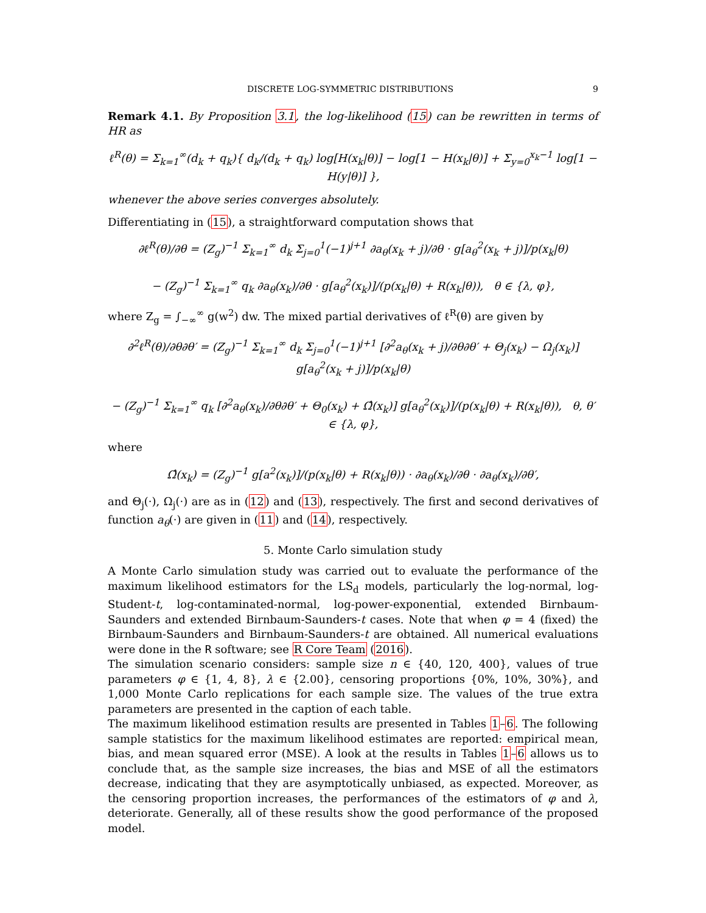DISCRETE LOG-SYMMETRIC DISTRIBUTIONS 9
Remark 4.1. By Proposition 3.1, the log-likelihood (15) can be rewritten in terms of HR as
ℓ<sup>R</sup>(θ) = Σ<sub>k=1</sub><sup>∞</sup>(d<sub>k</sub> + q<sub>k</sub>){ d<sub>k</sub>/(d<sub>k</sub> + q<sub>k</sub>) log[H(x<sub>k</sub>|θ)] − log[1 − H(x<sub>k</sub>|θ)] + Σ<sub>y=0</sub><sup>x<sub>k</sub>−1</sup> log[1 − H(y|θ)] },
whenever the above series converges absolutely.
Differentiating in (15), a straightforward computation shows that
∂ℓ<sup>R</sup>(θ)/∂θ = (Z<sub>g</sub>)<sup>−1</sup> Σ<sub>k=1</sub><sup>∞</sup> d<sub>k</sub> Σ<sub>j=0</sub><sup>1</sup>(−1)<sup>j+1</sup> ∂a<sub>θ</sub>(x<sub>k</sub> + j)/∂θ · g[a<sub>θ</sub><sup>2</sup>(x<sub>k</sub> + j)]/p(x<sub>k</sub>|θ)
− (Z<sub>g</sub>)<sup>−1</sup> Σ<sub>k=1</sub><sup>∞</sup> q<sub>k</sub> ∂a<sub>θ</sub>(x<sub>k</sub>)/∂θ · g[a<sub>θ</sub><sup>2</sup>(x<sub>k</sub>)]/(p(x<sub>k</sub>|θ) + R(x<sub>k</sub>|θ)), θ ∈ {λ, φ},
where Z<sub>g</sub> = ∫<sub>−∞</sub><sup>∞</sup> g(w<sup>2</sup>) dw. The mixed partial derivatives of ℓ<sup>R</sup>(θ) are given by
∂<sup>2</sup>ℓ<sup>R</sup>(θ)/∂θ∂θ′ = (Z<sub>g</sub>)<sup>−1</sup> Σ<sub>k=1</sub><sup>∞</sup> d<sub>k</sub> Σ<sub>j=0</sub><sup>1</sup>(−1)<sup>j+1</sup> [∂<sup>2</sup>a<sub>θ</sub>(x<sub>k</sub> + j)/∂θ∂θ′ + Θ<sub>j</sub>(x<sub>k</sub>) − Ω<sub>j</sub>(x<sub>k</sub>)] g[a<sub>θ</sub><sup>2</sup>(x<sub>k</sub> + j)]/p(x<sub>k</sub>|θ)
− (Z<sub>g</sub>)<sup>−1</sup> Σ<sub>k=1</sub><sup>∞</sup> q<sub>k</sub> [∂<sup>2</sup>a<sub>θ</sub>(x<sub>k</sub>)/∂θ∂θ′ + Θ<sub>0</sub>(x<sub>k</sub>) + Ω̂(x<sub>k</sub>)] g[a<sub>θ</sub><sup>2</sup>(x<sub>k</sub>)]/(p(x<sub>k</sub>|θ) + R(x<sub>k</sub>|θ)), θ, θ′ ∈ {λ, φ},
where
Ω̂(x<sub>k</sub>) = (Z<sub>g</sub>)<sup>−1</sup> g[a<sup>2</sup>(x<sub>k</sub>)]/(p(x<sub>k</sub>|θ) + R(x<sub>k</sub>|θ)) · ∂a<sub>θ</sub>(x<sub>k</sub>)/∂θ · ∂a<sub>θ</sub>(x<sub>k</sub>)/∂θ′,
and Θ<sub>j</sub>(·), Ω<sub>j</sub>(·) are as in (12) and (13), respectively. The first and second derivatives of function a<sub>θ</sub>(·) are given in (11) and (14), respectively.
5. Monte Carlo simulation study
A Monte Carlo simulation study was carried out to evaluate the performance of the maximum likelihood estimators for the LS<sub>d</sub> models, particularly the log-normal, log-Student-t, log-contaminated-normal, log-power-exponential, extended Birnbaum-Saunders and extended Birnbaum-Saunders-t cases. Note that when φ = 4 (fixed) the Birnbaum-Saunders and Birnbaum-Saunders-t are obtained. All numerical evaluations were done in the R software; see R Core Team (2016).
The simulation scenario considers: sample size n ∈ {40, 120, 400}, values of true parameters φ ∈ {1, 4, 8}, λ ∈ {2.00}, censoring proportions {0%, 10%, 30%}, and 1,000 Monte Carlo replications for each sample size. The values of the true extra parameters are presented in the caption of each table.
The maximum likelihood estimation results are presented in Tables 1–6. The following sample statistics for the maximum likelihood estimates are reported: empirical mean, bias, and mean squared error (MSE). A look at the results in Tables 1–6 allows us to conclude that, as the sample size increases, the bias and MSE of all the estimators decrease, indicating that they are asymptotically unbiased, as expected. Moreover, as the censoring proportion increases, the performances of the estimators of φ and λ, deteriorate. Generally, all of these results show the good performance of the proposed model.